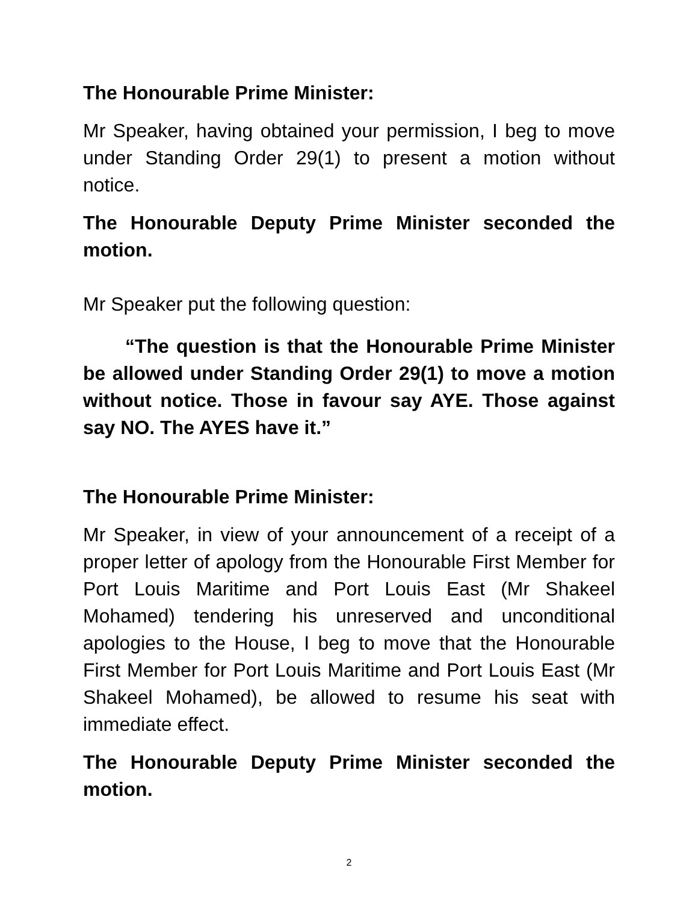The Honourable Prime Minister:
Mr Speaker, having obtained your permission, I beg to move under Standing Order 29(1) to present a motion without notice.
The Honourable Deputy Prime Minister seconded the motion.
Mr Speaker put the following question:
“The question is that the Honourable Prime Minister be allowed under Standing Order 29(1) to move a motion without notice. Those in favour say AYE. Those against say NO. The AYES have it.”
The Honourable Prime Minister:
Mr Speaker, in view of your announcement of a receipt of a proper letter of apology from the Honourable First Member for Port Louis Maritime and Port Louis East (Mr Shakeel Mohamed) tendering his unreserved and unconditional apologies to the House, I beg to move that the Honourable First Member for Port Louis Maritime and Port Louis East (Mr Shakeel Mohamed), be allowed to resume his seat with immediate effect.
The Honourable Deputy Prime Minister seconded the motion.
2